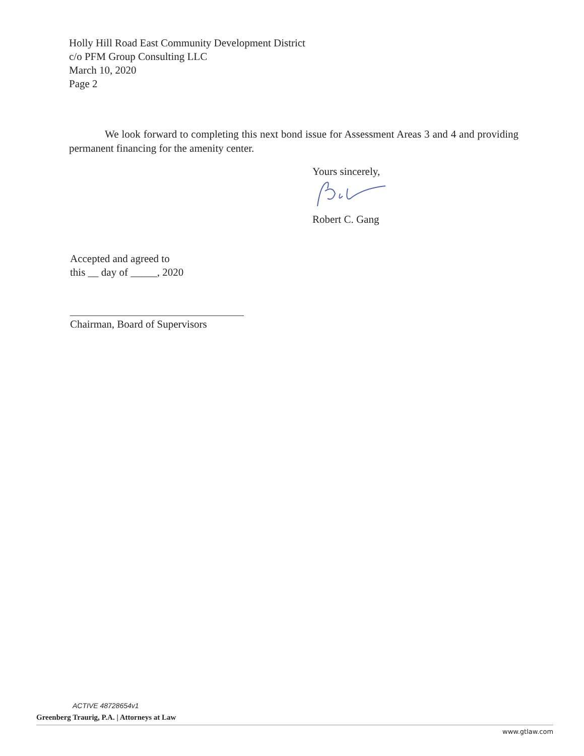Holly Hill Road East Community Development District
c/o PFM Group Consulting LLC
March 10, 2020
Page 2
We look forward to completing this next bond issue for Assessment Areas 3 and 4 and providing permanent financing for the amenity center.
Yours sincerely,
Robert C. Gang
Accepted and agreed to
this __ day of _____, 2020
Chairman, Board of Supervisors
ACTIVE 48728654v1
Greenberg Traurig, P.A. | Attorneys at Law
www.gtlaw.com